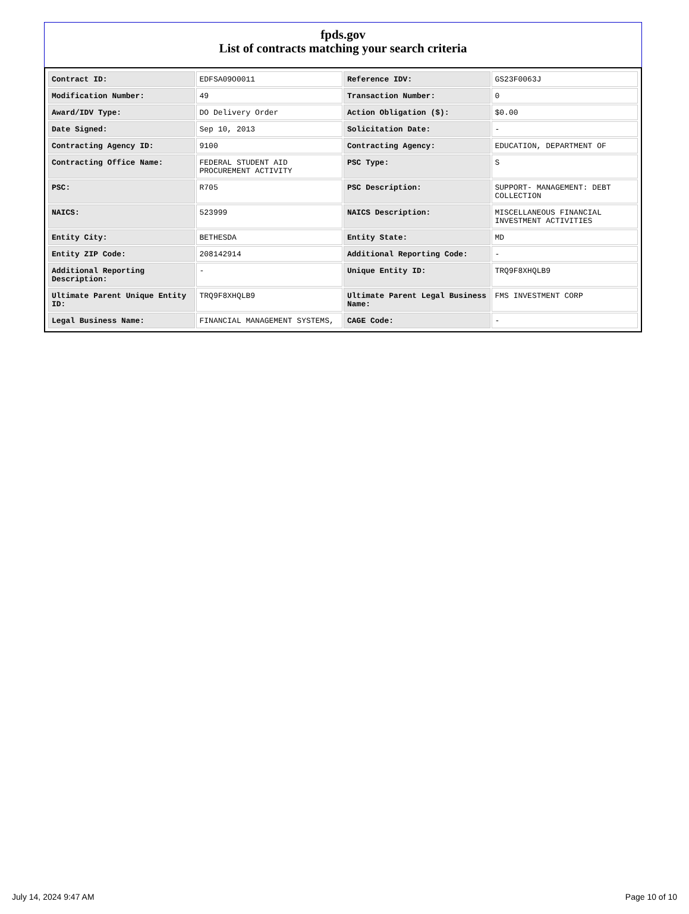fpds.gov
List of contracts matching your search criteria
| Contract ID: | EDFSA09O0011 | Reference IDV: | GS23F0063J |
| Modification Number: | 49 | Transaction Number: | 0 |
| Award/IDV Type: | DO Delivery Order | Action Obligation ($): | $0.00 |
| Date Signed: | Sep 10, 2013 | Solicitation Date: | - |
| Contracting Agency ID: | 9100 | Contracting Agency: | EDUCATION, DEPARTMENT OF |
| Contracting Office Name: | FEDERAL STUDENT AID PROCUREMENT ACTIVITY | PSC Type: | S |
| PSC: | R705 | PSC Description: | SUPPORT- MANAGEMENT: DEBT COLLECTION |
| NAICS: | 523999 | NAICS Description: | MISCELLANEOUS FINANCIAL INVESTMENT ACTIVITIES |
| Entity City: | BETHESDA | Entity State: | MD |
| Entity ZIP Code: | 208142914 | Additional Reporting Code: | - |
| Additional Reporting Description: | - | Unique Entity ID: | TRQ9F8XHQLB9 |
| Ultimate Parent Unique Entity ID: | TRQ9F8XHQLB9 | Ultimate Parent Legal Business Name: | FMS INVESTMENT CORP |
| Legal Business Name: | FINANCIAL MANAGEMENT SYSTEMS, | CAGE Code: | - |
July 14, 2024 9:47 AM Page 10 of 10